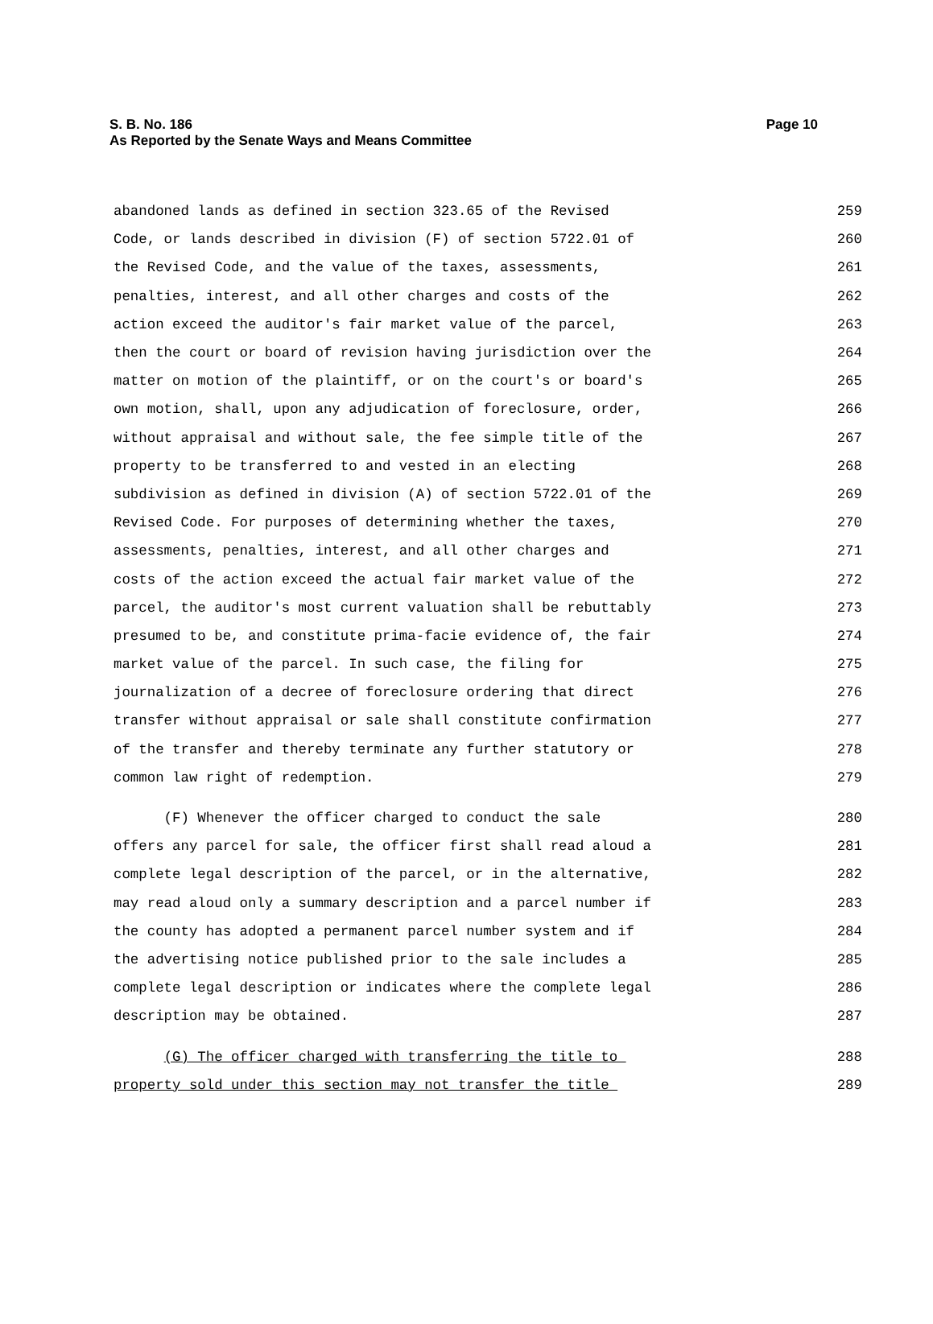S. B. No. 186
Page 10
As Reported by the Senate Ways and Means Committee
abandoned lands as defined in section 323.65 of the Revised 259
Code, or lands described in division (F) of section 5722.01 of 260
the Revised Code, and the value of the taxes, assessments, 261
penalties, interest, and all other charges and costs of the 262
action exceed the auditor's fair market value of the parcel, 263
then the court or board of revision having jurisdiction over the 264
matter on motion of the plaintiff, or on the court's or board's 265
own motion, shall, upon any adjudication of foreclosure, order, 266
without appraisal and without sale, the fee simple title of the 267
property to be transferred to and vested in an electing 268
subdivision as defined in division (A) of section 5722.01 of the 269
Revised Code. For purposes of determining whether the taxes, 270
assessments, penalties, interest, and all other charges and 271
costs of the action exceed the actual fair market value of the 272
parcel, the auditor's most current valuation shall be rebuttably 273
presumed to be, and constitute prima-facie evidence of, the fair 274
market value of the parcel. In such case, the filing for 275
journalization of a decree of foreclosure ordering that direct 276
transfer without appraisal or sale shall constitute confirmation 277
of the transfer and thereby terminate any further statutory or 278
common law right of redemption. 279
(F) Whenever the officer charged to conduct the sale 280
offers any parcel for sale, the officer first shall read aloud a 281
complete legal description of the parcel, or in the alternative, 282
may read aloud only a summary description and a parcel number if 283
the county has adopted a permanent parcel number system and if 284
the advertising notice published prior to the sale includes a 285
complete legal description or indicates where the complete legal 286
description may be obtained. 287
(G) The officer charged with transferring the title to 288
property sold under this section may not transfer the title 289